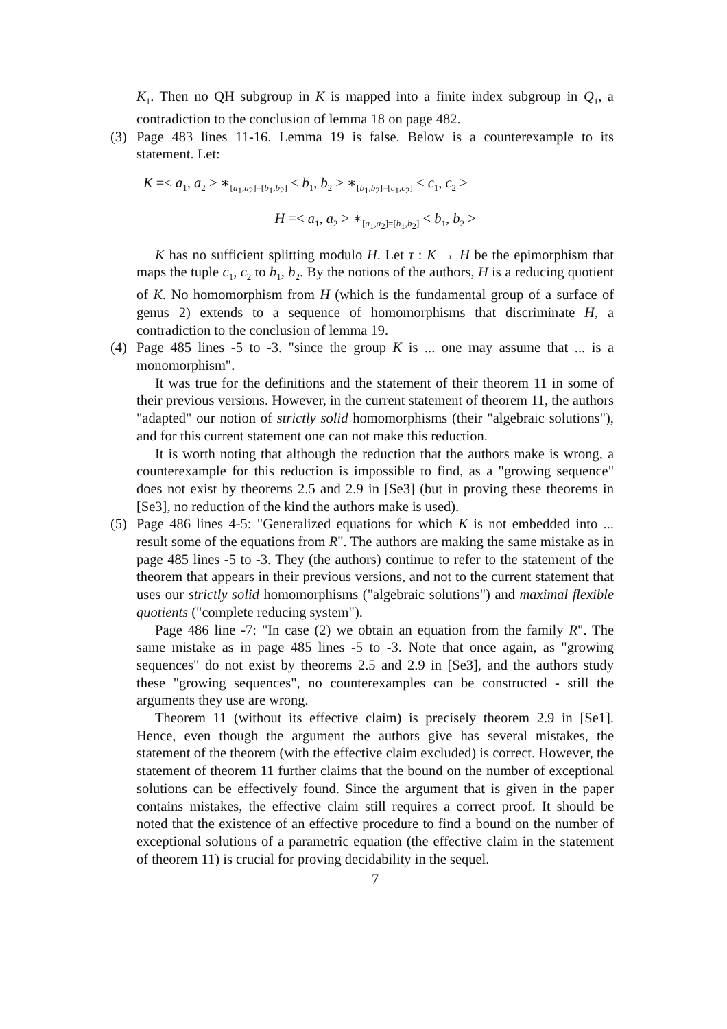K<sub>1</sub>. Then no QH subgroup in K is mapped into a finite index subgroup in Q<sub>1</sub>, a contradiction to the conclusion of lemma 18 on page 482.
(3) Page 483 lines 11-16. Lemma 19 is false. Below is a counterexample to its statement. Let:
K =< a<sub>1</sub>, a<sub>2</sub> > ∗<sub>[a<sub>1</sub>,a<sub>2</sub>]=[b<sub>1</sub>,b<sub>2</sub>]</sub> < b<sub>1</sub>, b<sub>2</sub> > ∗<sub>[b<sub>1</sub>,b<sub>2</sub>]=[c<sub>1</sub>,c<sub>2</sub>]</sub> < c<sub>1</sub>, c<sub>2</sub> >
H =< a<sub>1</sub>, a<sub>2</sub> > ∗<sub>[a<sub>1</sub>,a<sub>2</sub>]=[b<sub>1</sub>,b<sub>2</sub>]</sub> < b<sub>1</sub>, b<sub>2</sub> >
K has no sufficient splitting modulo H. Let τ : K → H be the epimorphism that maps the tuple c<sub>1</sub>, c<sub>2</sub> to b<sub>1</sub>, b<sub>2</sub>. By the notions of the authors, H is a reducing quotient of K. No homomorphism from H (which is the fundamental group of a surface of genus 2) extends to a sequence of homomorphisms that discriminate H, a contradiction to the conclusion of lemma 19.
(4) Page 485 lines -5 to -3. "since the group K is ... one may assume that ... is a monomorphism".
It was true for the definitions and the statement of their theorem 11 in some of their previous versions. However, in the current statement of theorem 11, the authors "adapted" our notion of strictly solid homomorphisms (their "algebraic solutions"), and for this current statement one can not make this reduction.
It is worth noting that although the reduction that the authors make is wrong, a counterexample for this reduction is impossible to find, as a "growing sequence" does not exist by theorems 2.5 and 2.9 in [Se3] (but in proving these theorems in [Se3], no reduction of the kind the authors make is used).
(5) Page 486 lines 4-5: "Generalized equations for which K is not embedded into ... result some of the equations from R". The authors are making the same mistake as in page 485 lines -5 to -3. They (the authors) continue to refer to the statement of the theorem that appears in their previous versions, and not to the current statement that uses our strictly solid homomorphisms ("algebraic solutions") and maximal flexible quotients ("complete reducing system").
Page 486 line -7: "In case (2) we obtain an equation from the family R". The same mistake as in page 485 lines -5 to -3. Note that once again, as "growing sequences" do not exist by theorems 2.5 and 2.9 in [Se3], and the authors study these "growing sequences", no counterexamples can be constructed - still the arguments they use are wrong.
Theorem 11 (without its effective claim) is precisely theorem 2.9 in [Se1]. Hence, even though the argument the authors give has several mistakes, the statement of the theorem (with the effective claim excluded) is correct. However, the statement of theorem 11 further claims that the bound on the number of exceptional solutions can be effectively found. Since the argument that is given in the paper contains mistakes, the effective claim still requires a correct proof. It should be noted that the existence of an effective procedure to find a bound on the number of exceptional solutions of a parametric equation (the effective claim in the statement of theorem 11) is crucial for proving decidability in the sequel.
7